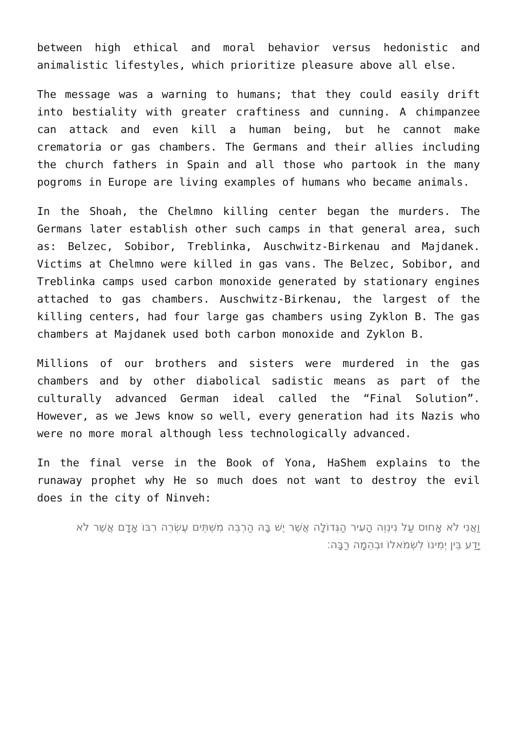between high ethical and moral behavior versus hedonistic and animalistic lifestyles, which prioritize pleasure above all else.
The message was a warning to humans; that they could easily drift into bestiality with greater craftiness and cunning. A chimpanzee can attack and even kill a human being, but he cannot make crematoria or gas chambers. The Germans and their allies including the church fathers in Spain and all those who partook in the many pogroms in Europe are living examples of humans who became animals.
In the Shoah, the Chelmno killing center began the murders. The Germans later establish other such camps in that general area, such as: Belzec, Sobibor, Treblinka, Auschwitz-Birkenau and Majdanek. Victims at Chelmno were killed in gas vans. The Belzec, Sobibor, and Treblinka camps used carbon monoxide generated by stationary engines attached to gas chambers. Auschwitz-Birkenau, the largest of the killing centers, had four large gas chambers using Zyklon B. The gas chambers at Majdanek used both carbon monoxide and Zyklon B.
Millions of our brothers and sisters were murdered in the gas chambers and by other diabolical sadistic means as part of the culturally advanced German ideal called the “Final Solution”. However, as we Jews know so well, every generation had its Nazis who were no more moral although less technologically advanced.
In the final verse in the Book of Yona, HaShem explains to the runaway prophet why He so much does not want to destroy the evil does in the city of Ninveh:
וַאֲנִי לֹא אָחוּס עַל נִינְוֵה הָעִיר הַגְּדוֹלָה אֲשֶׁר יֶשׁ בָּהּ הַרְבֵּה מִשְׁתֵּים עֶשְׂרֵה רִבּוֹ אָדָם אֲשֶׁר לֹא יָדַע בֵּין יְמִינוֹ לִשְׂמֹאלוֹ וּבְהֵמָה רַבָּה׃